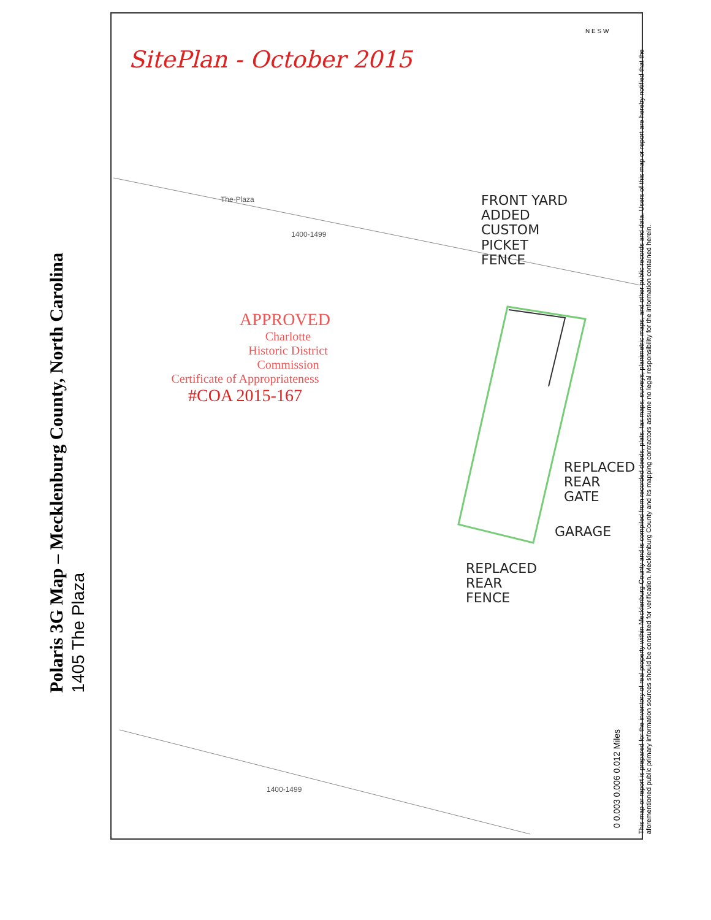Polaris 3G Map – Mecklenburg County, North Carolina
1405 The Plaza
SitePlan - October 2015
The-Plaza
1400-1499
1400-1499
APPROVED
Charlotte
Historic District
Commission
Certificate of Appropriateness
#COA 2015-167
FRONT YARD
ADDED
CUSTOM
PICKET
FENCE
REPLACED
REAR
GATE
GARAGE
REPLACED
REAR
FENCE
0 0.003 0.006 0.012 Miles
This map or report is prepared for the inventory of real property within Mecklenburg County and is compiled from recorded deeds, plats, tax maps, surveys, planimetric maps, and other public records and data. Users of this map or report are hereby notified that the aforementioned public primary information sources should be consulted for verification. Mecklenburg County and its mapping contractors assume no legal responsibility for the information contained herein.
N E S W